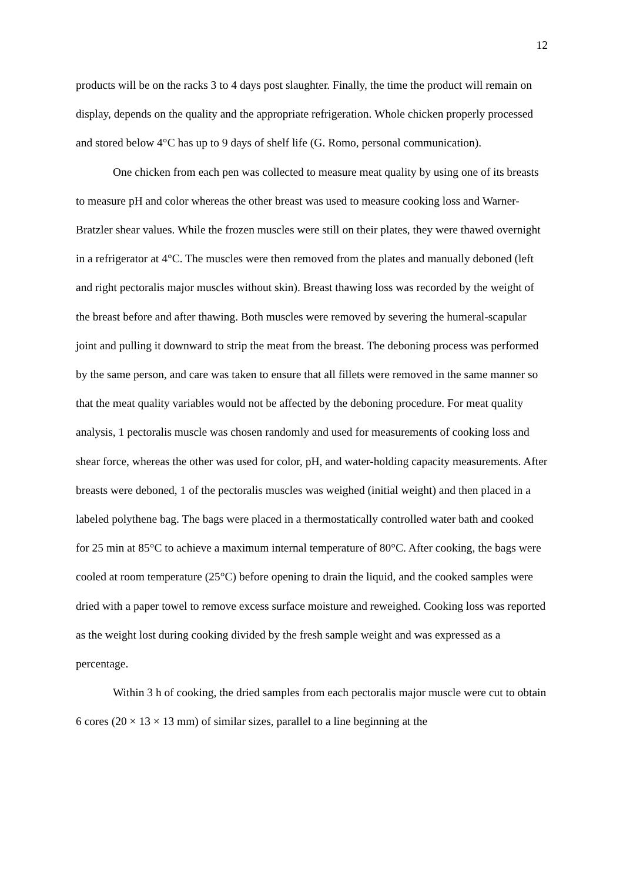12
products will be on the racks 3 to 4 days post slaughter. Finally, the time the product will remain on display, depends on the quality and the appropriate refrigeration. Whole chicken properly processed and stored below 4°C has up to 9 days of shelf life (G. Romo, personal communication).
One chicken from each pen was collected to measure meat quality by using one of its breasts to measure pH and color whereas the other breast was used to measure cooking loss and Warner-Bratzler shear values. While the frozen muscles were still on their plates, they were thawed overnight in a refrigerator at 4°C. The muscles were then removed from the plates and manually deboned (left and right pectoralis major muscles without skin). Breast thawing loss was recorded by the weight of the breast before and after thawing. Both muscles were removed by severing the humeral-scapular joint and pulling it downward to strip the meat from the breast. The deboning process was performed by the same person, and care was taken to ensure that all fillets were removed in the same manner so that the meat quality variables would not be affected by the deboning procedure. For meat quality analysis, 1 pectoralis muscle was chosen randomly and used for measurements of cooking loss and shear force, whereas the other was used for color, pH, and water-holding capacity measurements. After breasts were deboned, 1 of the pectoralis muscles was weighed (initial weight) and then placed in a labeled polythene bag. The bags were placed in a thermostatically controlled water bath and cooked for 25 min at 85°C to achieve a maximum internal temperature of 80°C. After cooking, the bags were cooled at room temperature (25°C) before opening to drain the liquid, and the cooked samples were dried with a paper towel to remove excess surface moisture and reweighed. Cooking loss was reported as the weight lost during cooking divided by the fresh sample weight and was expressed as a percentage.
Within 3 h of cooking, the dried samples from each pectoralis major muscle were cut to obtain 6 cores (20 × 13 × 13 mm) of similar sizes, parallel to a line beginning at the